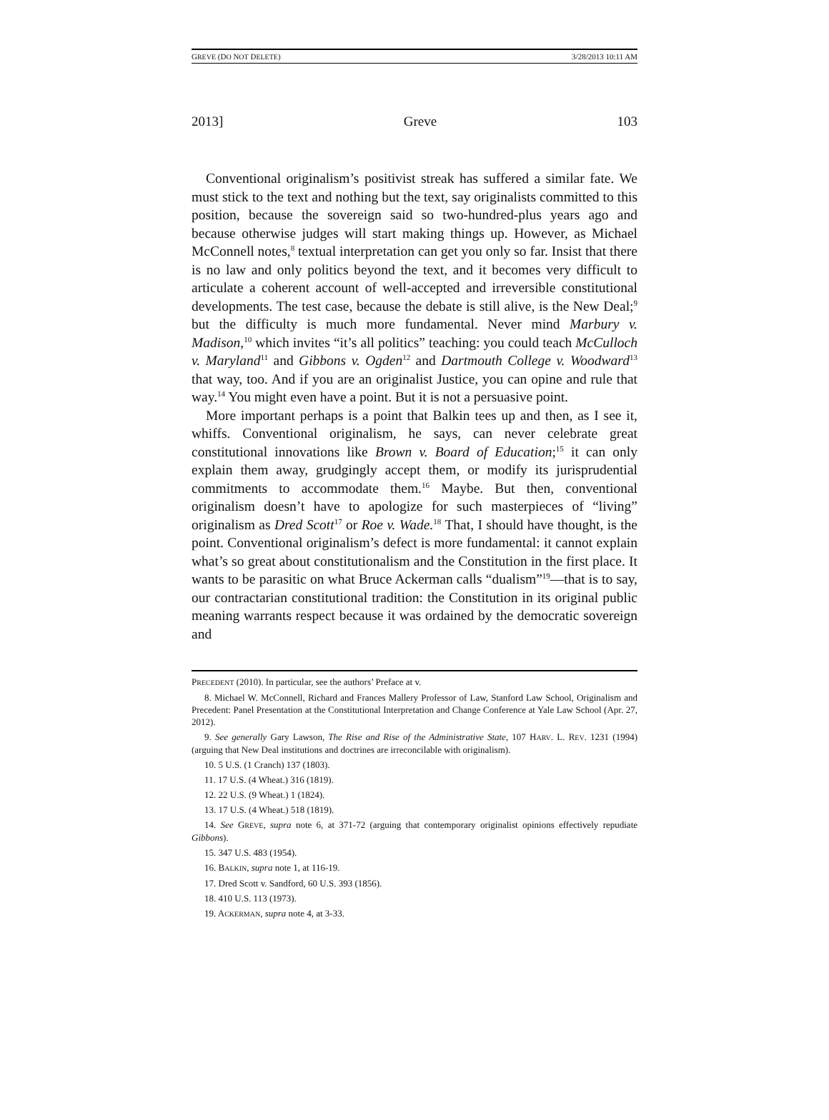GREVE (DO NOT DELETE) 3/28/2013 10:11 AM
2013] Greve 103
Conventional originalism’s positivist streak has suffered a similar fate. We must stick to the text and nothing but the text, say originalists committed to this position, because the sovereign said so two-hundred-plus years ago and because otherwise judges will start making things up. However, as Michael McConnell notes,<sup>8</sup> textual interpretation can get you only so far. Insist that there is no law and only politics beyond the text, and it becomes very difficult to articulate a coherent account of well-accepted and irreversible constitutional developments. The test case, because the debate is still alive, is the New Deal;<sup>9</sup> but the difficulty is much more fundamental. Never mind Marbury v. Madison,<sup>10</sup> which invites “it’s all politics” teaching: you could teach McCulloch v. Maryland<sup>11</sup> and Gibbons v. Ogden<sup>12</sup> and Dartmouth College v. Woodward<sup>13</sup> that way, too. And if you are an originalist Justice, you can opine and rule that way.<sup>14</sup> You might even have a point. But it is not a persuasive point.
More important perhaps is a point that Balkin tees up and then, as I see it, whiffs. Conventional originalism, he says, can never celebrate great constitutional innovations like Brown v. Board of Education;<sup>15</sup> it can only explain them away, grudgingly accept them, or modify its jurisprudential commitments to accommodate them.<sup>16</sup> Maybe. But then, conventional originalism doesn’t have to apologize for such masterpieces of “living” originalism as Dred Scott<sup>17</sup> or Roe v. Wade.<sup>18</sup> That, I should have thought, is the point. Conventional originalism’s defect is more fundamental: it cannot explain what’s so great about constitutionalism and the Constitution in the first place. It wants to be parasitic on what Bruce Ackerman calls “dualism”<sup>19</sup>—that is to say, our contractarian constitutional tradition: the Constitution in its original public meaning warrants respect because it was ordained by the democratic sovereign and
PRECEDENT (2010). In particular, see the authors’ Preface at v.
8. Michael W. McConnell, Richard and Frances Mallery Professor of Law, Stanford Law School, Originalism and Precedent: Panel Presentation at the Constitutional Interpretation and Change Conference at Yale Law School (Apr. 27, 2012).
9. See generally Gary Lawson, The Rise and Rise of the Administrative State, 107 HARV. L. REV. 1231 (1994) (arguing that New Deal institutions and doctrines are irreconcilable with originalism).
10. 5 U.S. (1 Cranch) 137 (1803).
11. 17 U.S. (4 Wheat.) 316 (1819).
12. 22 U.S. (9 Wheat.) 1 (1824).
13. 17 U.S. (4 Wheat.) 518 (1819).
14. See GREVE, supra note 6, at 371-72 (arguing that contemporary originalist opinions effectively repudiate Gibbons).
15. 347 U.S. 483 (1954).
16. BALKIN, supra note 1, at 116-19.
17. Dred Scott v. Sandford, 60 U.S. 393 (1856).
18. 410 U.S. 113 (1973).
19. ACKERMAN, supra note 4, at 3-33.